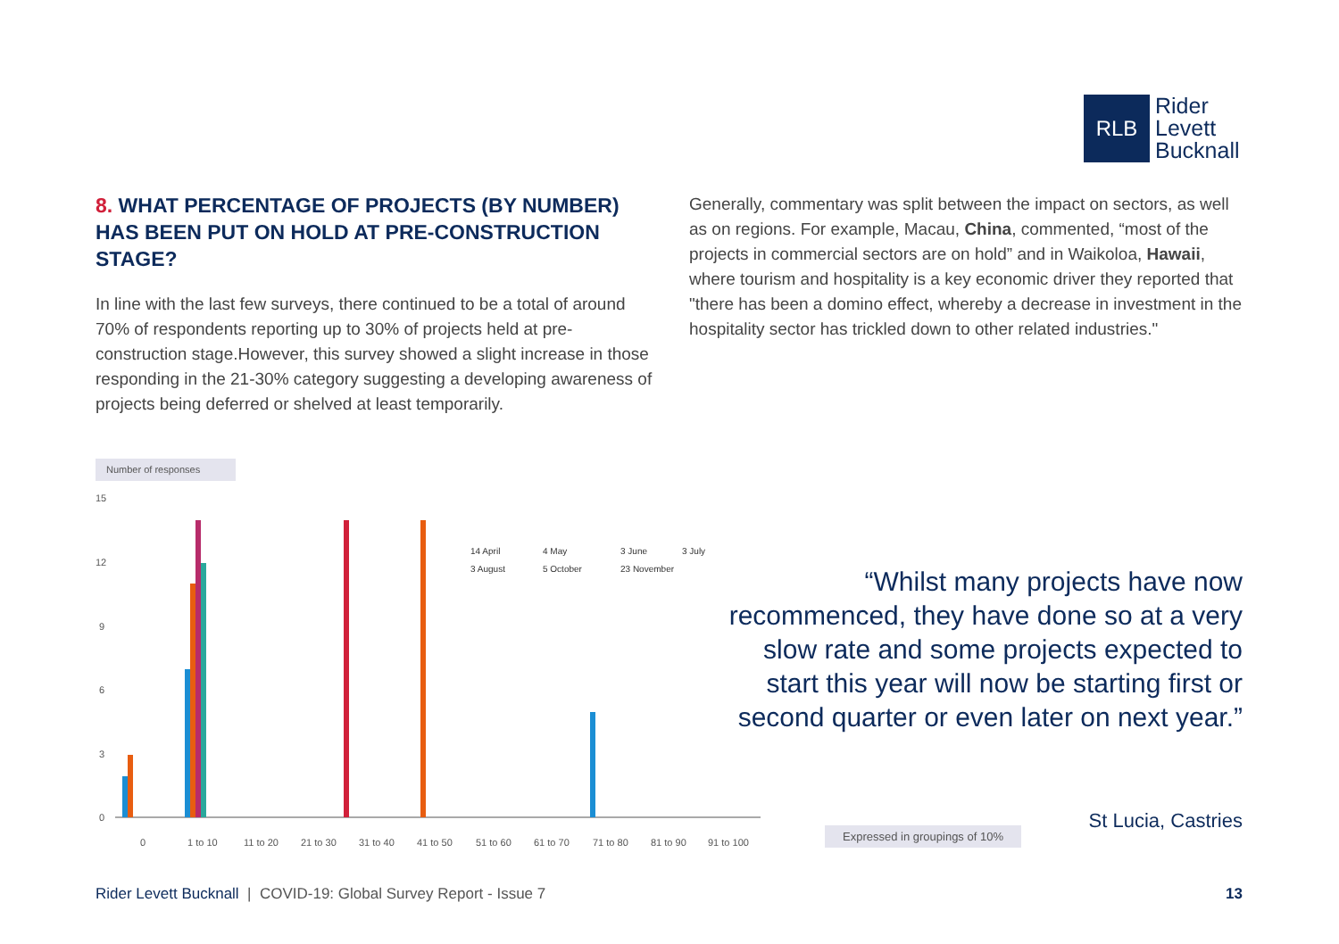RLB
Rider
Levett
Bucknall
8. WHAT PERCENTAGE OF PROJECTS (BY NUMBER) HAS BEEN PUT ON HOLD AT PRE-CONSTRUCTION STAGE?
In line with the last few surveys, there continued to be a total of around 70% of respondents reporting up to 30% of projects held at pre-construction stage.However, this survey showed a slight increase in those responding in the 21-30% category suggesting a developing awareness of projects being deferred or shelved at least temporarily.
Generally, commentary was split between the impact on sectors, as well as on regions. For example, Macau, China, commented, “most of the projects in commercial sectors are on hold” and in Waikoloa, Hawaii, where tourism and hospitality is a key economic driver they reported that "there has been a domino effect, whereby a decrease in investment in the hospitality sector has trickled down to other related industries."
Number of responses
15
12
9
6
3
0
0
1 to 10
11 to 20
21 to 30
31 to 40
41 to 50
51 to 60
61 to 70
71 to 80
81 to 90
91 to 100
14 April
4 May
3 June
3 July
3 August
5 October
23 November
“Whilst many projects have now recommenced, they have done so at a very slow rate and some projects expected to start this year will now be starting first or second quarter or even later on next year.”
Expressed in groupings of 10% St Lucia, Castries
Rider Levett Bucknall | COVID-19: Global Survey Report - Issue 7 13